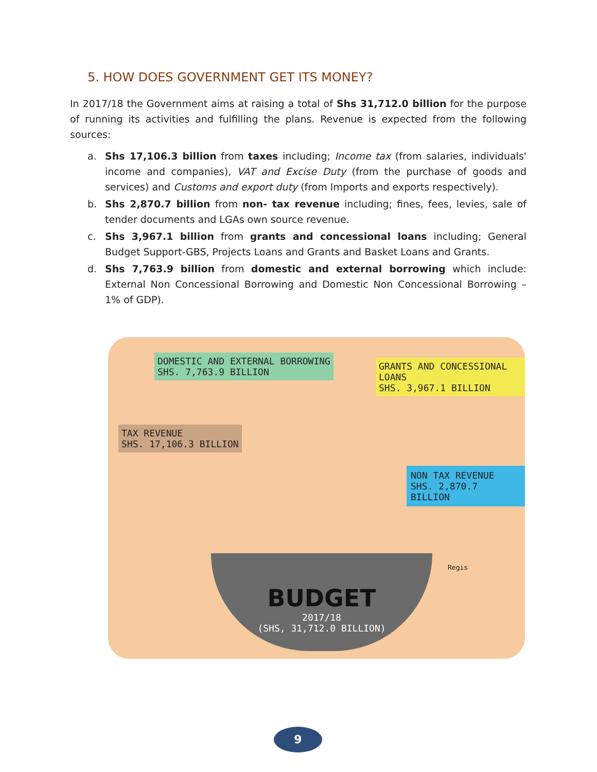5. HOW DOES GOVERNMENT GET ITS MONEY?
In 2017/18 the Government aims at raising a total of Shs 31,712.0 billion for the purpose of running its activities and fulfilling the plans. Revenue is expected from the following sources:
a. Shs 17,106.3 billion from taxes including; Income tax (from salaries, individuals' income and companies), VAT and Excise Duty (from the purchase of goods and services) and Customs and export duty (from Imports and exports respectively).
b. Shs 2,870.7 billion from non- tax revenue including; fines, fees, levies, sale of tender documents and LGAs own source revenue.
c. Shs 3,967.1 billion from grants and concessional loans including; General Budget Support-GBS, Projects Loans and Grants and Basket Loans and Grants.
d. Shs 7,763.9 billion from domestic and external borrowing which include: External Non Concessional Borrowing and Domestic Non Concessional Borrowing – 1% of GDP).
DOMESTIC AND EXTERNAL BORROWING
SHS. 7,763.9 BILLION
GRANTS AND CONCESSIONAL LOANS
SHS. 3,967.1 BILLION
TAX REVENUE
SHS. 17,106.3 BILLION
NON TAX REVENUE
SHS. 2,870.7 BILLION
Regis
BUDGET
2017/18
(SHS, 31,712.0 BILLION)
9